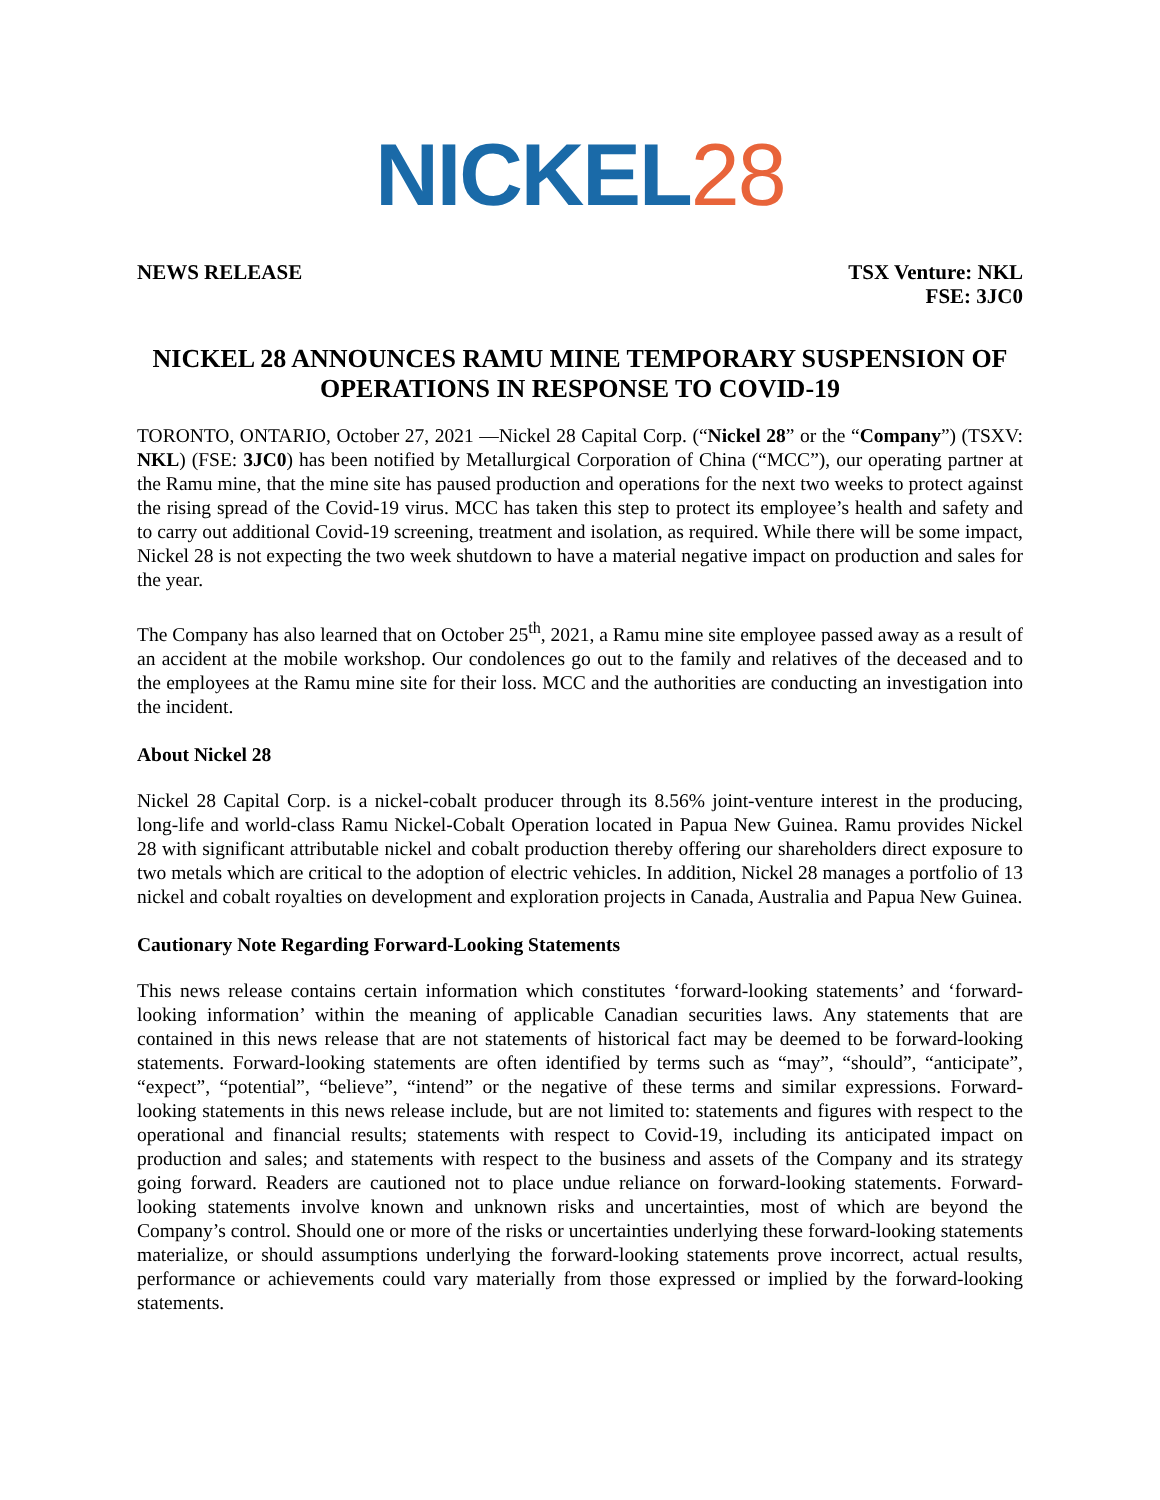NICKEL 28
NEWS RELEASE TSX Venture: NKL
FSE: 3JC0
NICKEL 28 ANNOUNCES RAMU MINE TEMPORARY SUSPENSION OF OPERATIONS IN RESPONSE TO COVID-19
TORONTO, ONTARIO, October 27, 2021 —Nickel 28 Capital Corp. (“Nickel 28” or the “Company”) (TSXV: NKL) (FSE: 3JC0) has been notified by Metallurgical Corporation of China (“MCC”), our operating partner at the Ramu mine, that the mine site has paused production and operations for the next two weeks to protect against the rising spread of the Covid-19 virus. MCC has taken this step to protect its employee’s health and safety and to carry out additional Covid-19 screening, treatment and isolation, as required. While there will be some impact, Nickel 28 is not expecting the two week shutdown to have a material negative impact on production and sales for the year.
The Company has also learned that on October 25<sup>th</sup>, 2021, a Ramu mine site employee passed away as a result of an accident at the mobile workshop. Our condolences go out to the family and relatives of the deceased and to the employees at the Ramu mine site for their loss. MCC and the authorities are conducting an investigation into the incident.
About Nickel 28
Nickel 28 Capital Corp. is a nickel-cobalt producer through its 8.56% joint-venture interest in the producing, long-life and world-class Ramu Nickel-Cobalt Operation located in Papua New Guinea. Ramu provides Nickel 28 with significant attributable nickel and cobalt production thereby offering our shareholders direct exposure to two metals which are critical to the adoption of electric vehicles. In addition, Nickel 28 manages a portfolio of 13 nickel and cobalt royalties on development and exploration projects in Canada, Australia and Papua New Guinea.
Cautionary Note Regarding Forward-Looking Statements
This news release contains certain information which constitutes ‘forward-looking statements’ and ‘forward-looking information’ within the meaning of applicable Canadian securities laws. Any statements that are contained in this news release that are not statements of historical fact may be deemed to be forward-looking statements. Forward-looking statements are often identified by terms such as “may”, “should”, “anticipate”, “expect”, “potential”, “believe”, “intend” or the negative of these terms and similar expressions. Forward-looking statements in this news release include, but are not limited to: statements and figures with respect to the operational and financial results; statements with respect to Covid-19, including its anticipated impact on production and sales; and statements with respect to the business and assets of the Company and its strategy going forward. Readers are cautioned not to place undue reliance on forward-looking statements. Forward-looking statements involve known and unknown risks and uncertainties, most of which are beyond the Company’s control. Should one or more of the risks or uncertainties underlying these forward-looking statements materialize, or should assumptions underlying the forward-looking statements prove incorrect, actual results, performance or achievements could vary materially from those expressed or implied by the forward-looking statements.